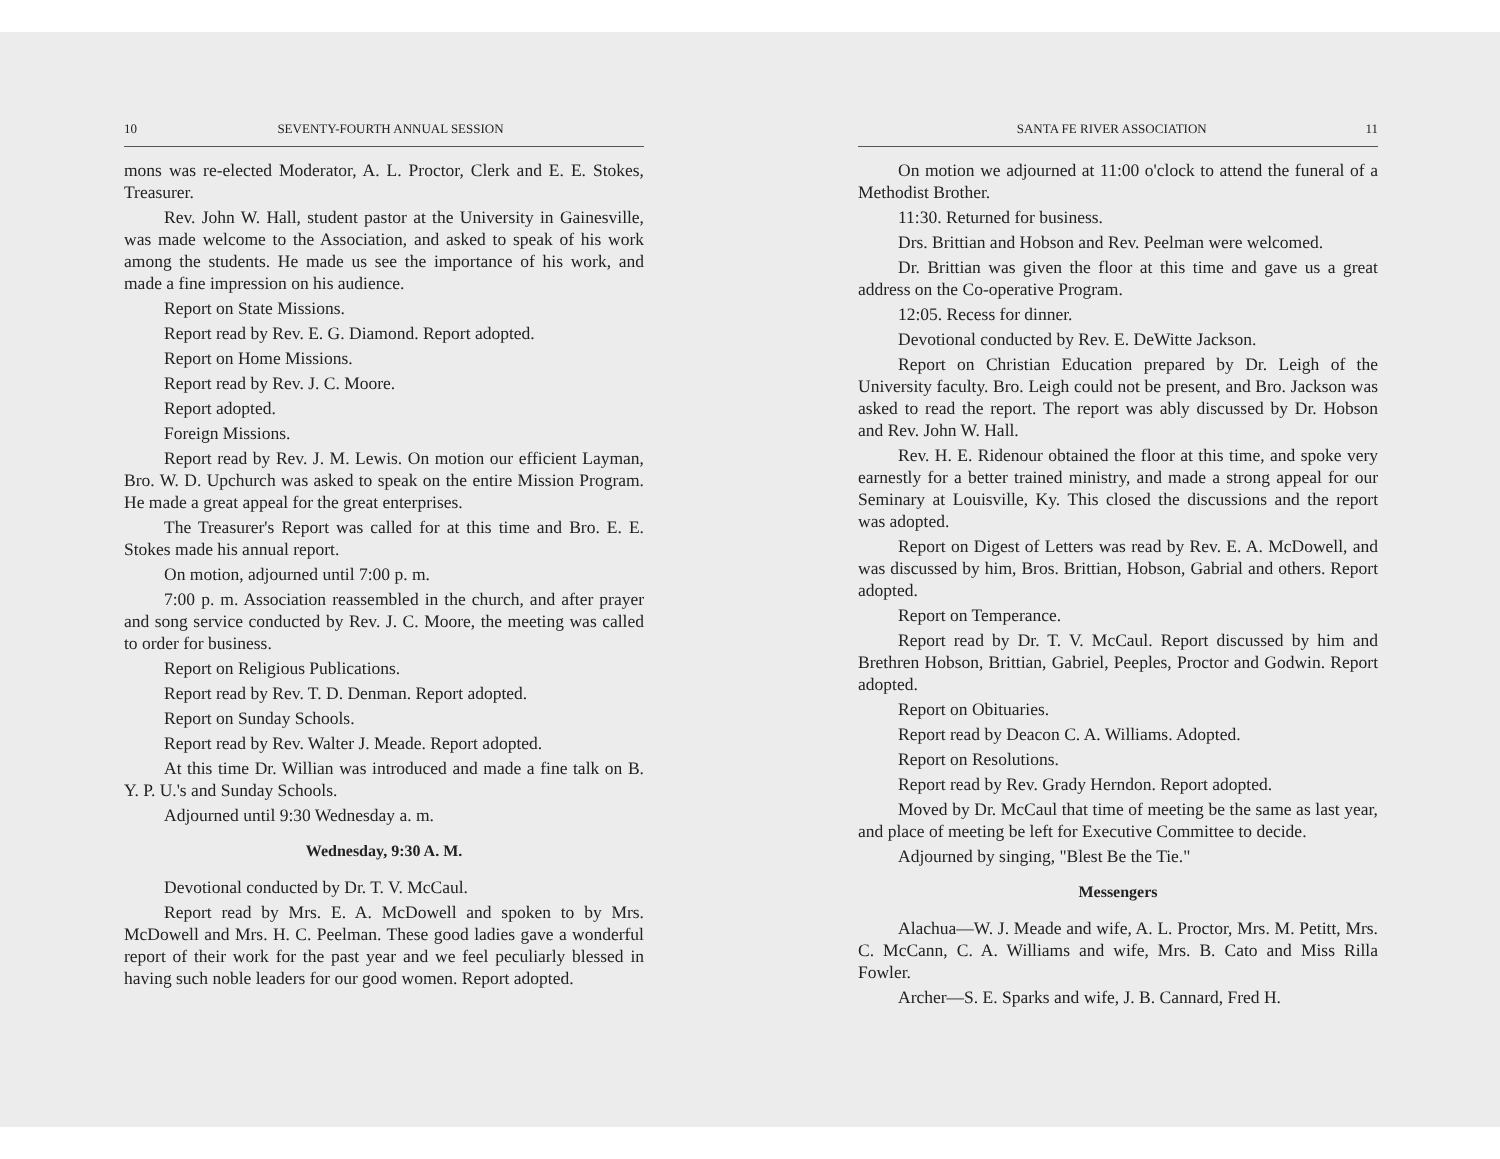10 SEVENTY-FOURTH ANNUAL SESSION
mons was re-elected Moderator, A. L. Proctor, Clerk and E. E. Stokes, Treasurer.
Rev. John W. Hall, student pastor at the University in Gainesville, was made welcome to the Association, and asked to speak of his work among the students. He made us see the importance of his work, and made a fine impression on his audience.
Report on State Missions.
Report read by Rev. E. G. Diamond. Report adopted.
Report on Home Missions.
Report read by Rev. J. C. Moore.
Report adopted.
Foreign Missions.
Report read by Rev. J. M. Lewis. On motion our efficient Layman, Bro. W. D. Upchurch was asked to speak on the entire Mission Program. He made a great appeal for the great enterprises.
The Treasurer's Report was called for at this time and Bro. E. E. Stokes made his annual report.
On motion, adjourned until 7:00 p. m.
7:00 p. m. Association reassembled in the church, and after prayer and song service conducted by Rev. J. C. Moore, the meeting was called to order for business.
Report on Religious Publications.
Report read by Rev. T. D. Denman. Report adopted.
Report on Sunday Schools.
Report read by Rev. Walter J. Meade. Report adopted.
At this time Dr. Willian was introduced and made a fine talk on B. Y. P. U.'s and Sunday Schools.
Adjourned until 9:30 Wednesday a. m.
Wednesday, 9:30 A. M.
Devotional conducted by Dr. T. V. McCaul.
Report read by Mrs. E. A. McDowell and spoken to by Mrs. McDowell and Mrs. H. C. Peelman. These good ladies gave a wonderful report of their work for the past year and we feel peculiarly blessed in having such noble leaders for our good women. Report adopted.
SANTA FE RIVER ASSOCIATION 11
On motion we adjourned at 11:00 o'clock to attend the funeral of a Methodist Brother.
11:30. Returned for business.
Drs. Brittian and Hobson and Rev. Peelman were welcomed.
Dr. Brittian was given the floor at this time and gave us a great address on the Co-operative Program.
12:05. Recess for dinner.
Devotional conducted by Rev. E. DeWitte Jackson.
Report on Christian Education prepared by Dr. Leigh of the University faculty. Bro. Leigh could not be present, and Bro. Jackson was asked to read the report. The report was ably discussed by Dr. Hobson and Rev. John W. Hall.
Rev. H. E. Ridenour obtained the floor at this time, and spoke very earnestly for a better trained ministry, and made a strong appeal for our Seminary at Louisville, Ky. This closed the discussions and the report was adopted.
Report on Digest of Letters was read by Rev. E. A. McDowell, and was discussed by him, Bros. Brittian, Hobson, Gabrial and others. Report adopted.
Report on Temperance.
Report read by Dr. T. V. McCaul. Report discussed by him and Brethren Hobson, Brittian, Gabriel, Peeples, Proctor and Godwin. Report adopted.
Report on Obituaries.
Report read by Deacon C. A. Williams. Adopted.
Report on Resolutions.
Report read by Rev. Grady Herndon. Report adopted.
Moved by Dr. McCaul that time of meeting be the same as last year, and place of meeting be left for Executive Committee to decide.
Adjourned by singing, "Blest Be the Tie."
Messengers
Alachua—W. J. Meade and wife, A. L. Proctor, Mrs. M. Petitt, Mrs. C. McCann, C. A. Williams and wife, Mrs. B. Cato and Miss Rilla Fowler.
Archer—S. E. Sparks and wife, J. B. Cannard, Fred H.